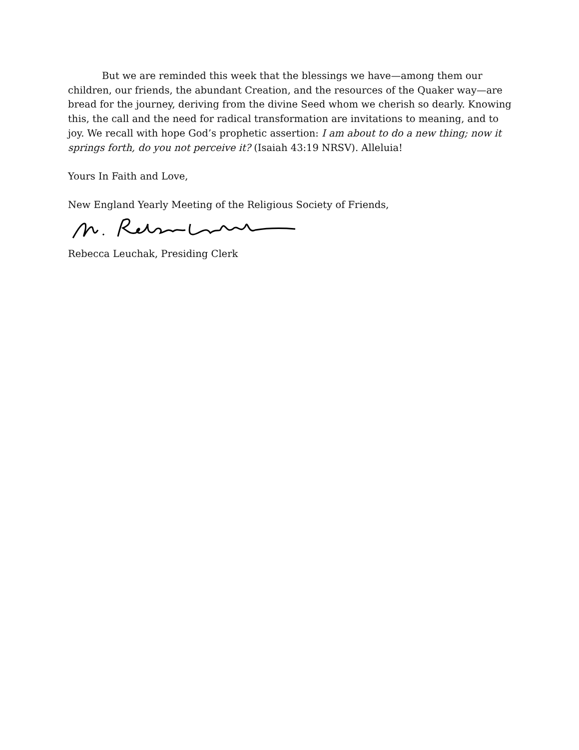But we are reminded this week that the blessings we have—among them our children, our friends, the abundant Creation, and the resources of the Quaker way—are bread for the journey, deriving from the divine Seed whom we cherish so dearly. Knowing this, the call and the need for radical transformation are invitations to meaning, and to joy. We recall with hope God’s prophetic assertion: I am about to do a new thing; now it springs forth, do you not perceive it? (Isaiah 43:19 NRSV). Alleluia!
Yours In Faith and Love,
New England Yearly Meeting of the Religious Society of Friends,
Rebecca Leuchak, Presiding Clerk